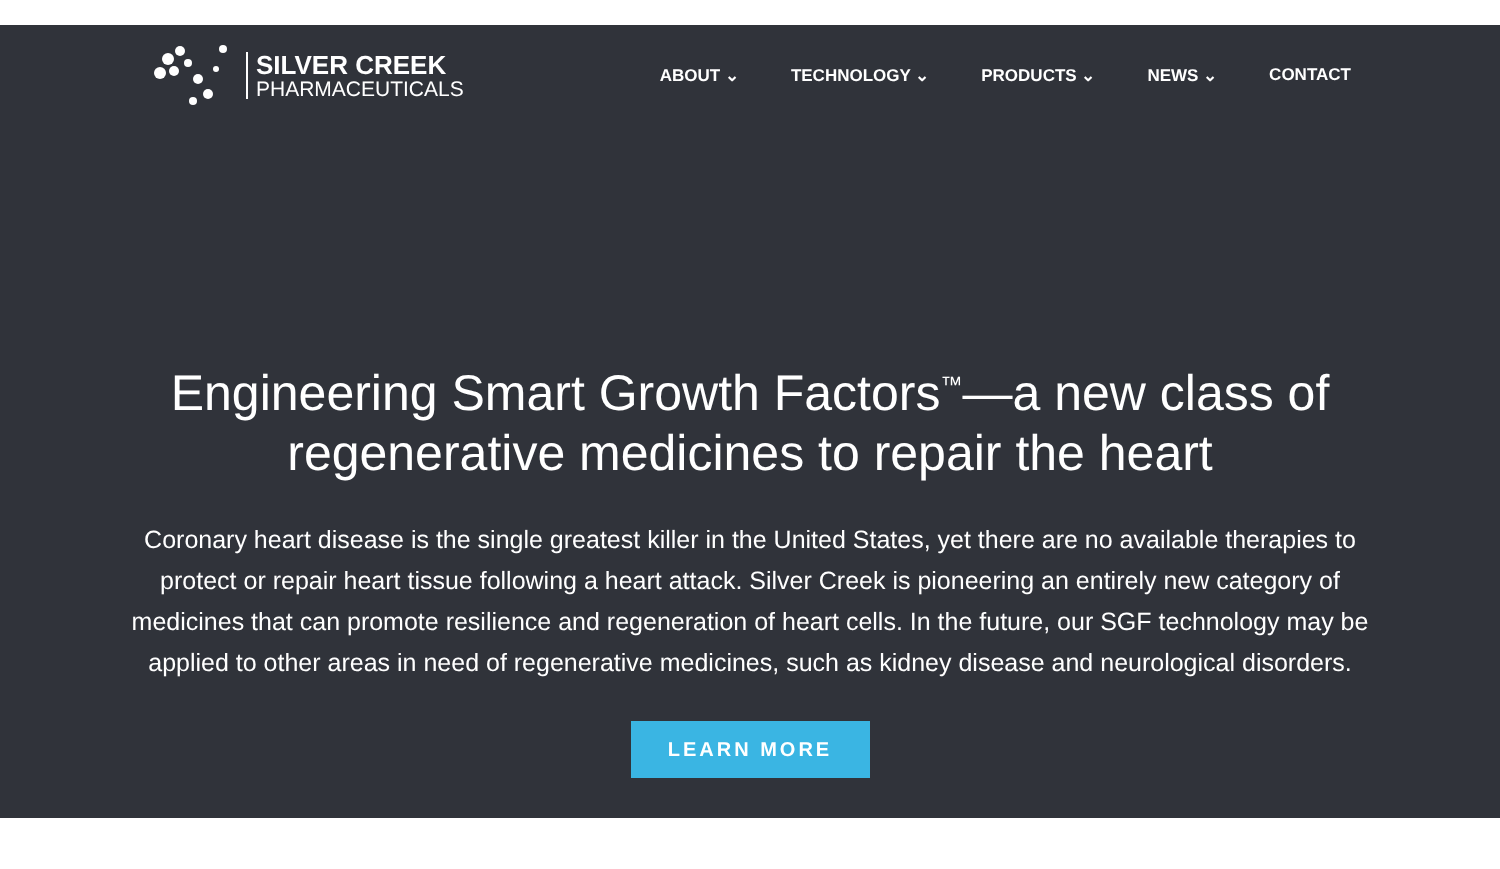SILVER CREEK
PHARMACEUTICALS
ABOUT ⌄ TECHNOLOGY ⌄ PRODUCTS ⌄ NEWS ⌄ CONTACT
Engineering Smart Growth Factors<sup>™</sup>—a new class of regenerative medicines to repair the heart
Coronary heart disease is the single greatest killer in the United States, yet there are no available therapies to protect or repair heart tissue following a heart attack. Silver Creek is pioneering an entirely new category of medicines that can promote resilience and regeneration of heart cells. In the future, our SGF technology may be applied to other areas in need of regenerative medicines, such as kidney disease and neurological disorders.
LEARN MORE